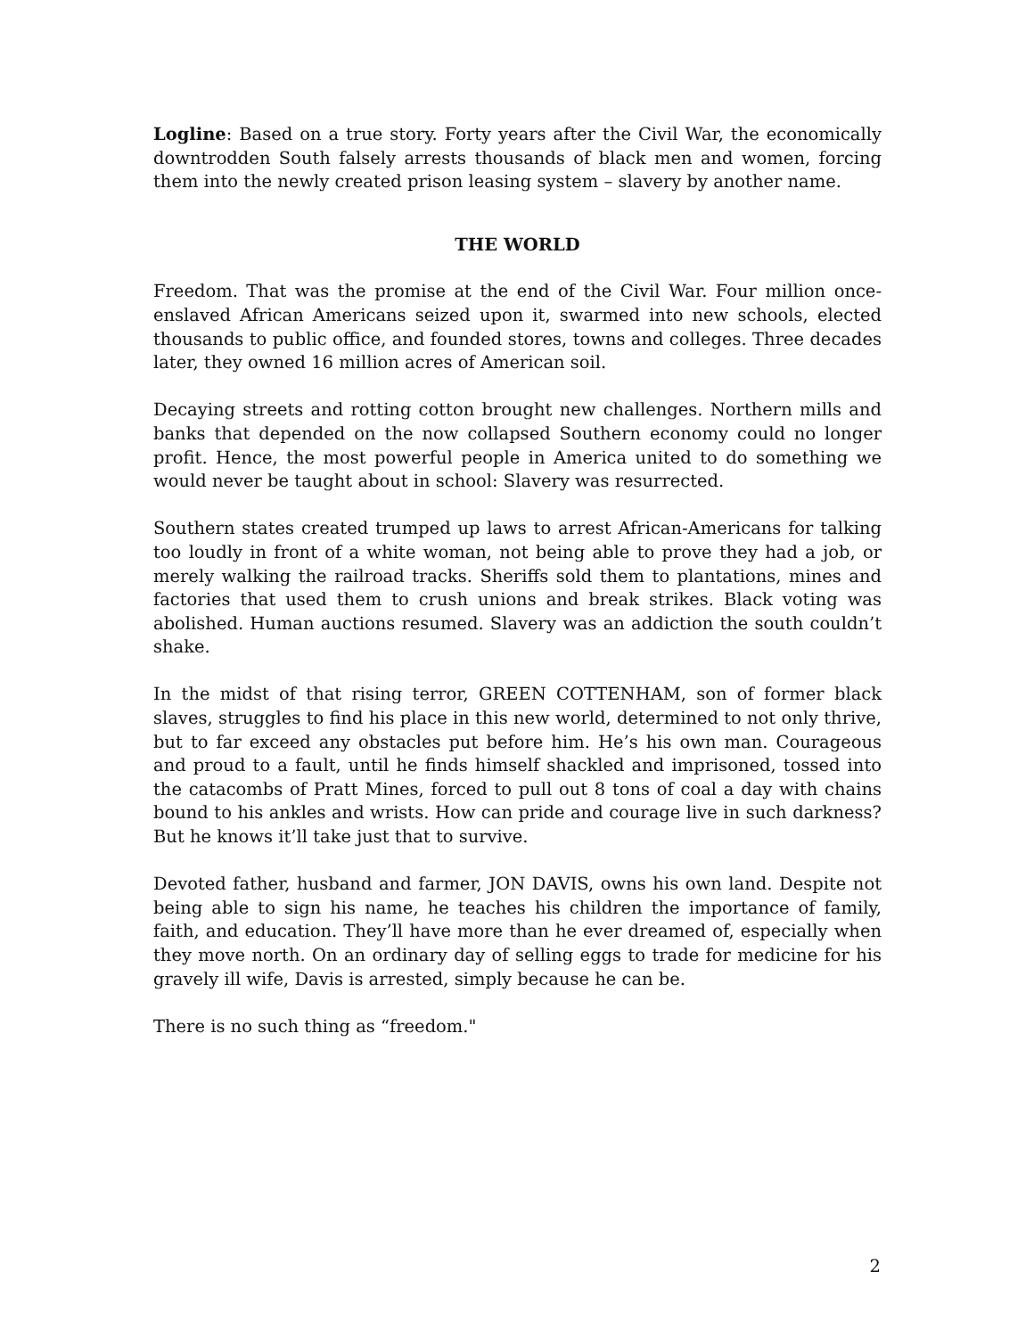Logline: Based on a true story. Forty years after the Civil War, the economically downtrodden South falsely arrests thousands of black men and women, forcing them into the newly created prison leasing system – slavery by another name.
THE WORLD
Freedom. That was the promise at the end of the Civil War. Four million once-enslaved African Americans seized upon it, swarmed into new schools, elected thousands to public office, and founded stores, towns and colleges. Three decades later, they owned 16 million acres of American soil.
Decaying streets and rotting cotton brought new challenges. Northern mills and banks that depended on the now collapsed Southern economy could no longer profit. Hence, the most powerful people in America united to do something we would never be taught about in school: Slavery was resurrected.
Southern states created trumped up laws to arrest African-Americans for talking too loudly in front of a white woman, not being able to prove they had a job, or merely walking the railroad tracks. Sheriffs sold them to plantations, mines and factories that used them to crush unions and break strikes. Black voting was abolished. Human auctions resumed. Slavery was an addiction the south couldn’t shake.
In the midst of that rising terror, GREEN COTTENHAM, son of former black slaves, struggles to find his place in this new world, determined to not only thrive, but to far exceed any obstacles put before him. He’s his own man. Courageous and proud to a fault, until he finds himself shackled and imprisoned, tossed into the catacombs of Pratt Mines, forced to pull out 8 tons of coal a day with chains bound to his ankles and wrists. How can pride and courage live in such darkness? But he knows it’ll take just that to survive.
Devoted father, husband and farmer, JON DAVIS, owns his own land. Despite not being able to sign his name, he teaches his children the importance of family, faith, and education. They’ll have more than he ever dreamed of, especially when they move north. On an ordinary day of selling eggs to trade for medicine for his gravely ill wife, Davis is arrested, simply because he can be.
There is no such thing as “freedom."
2